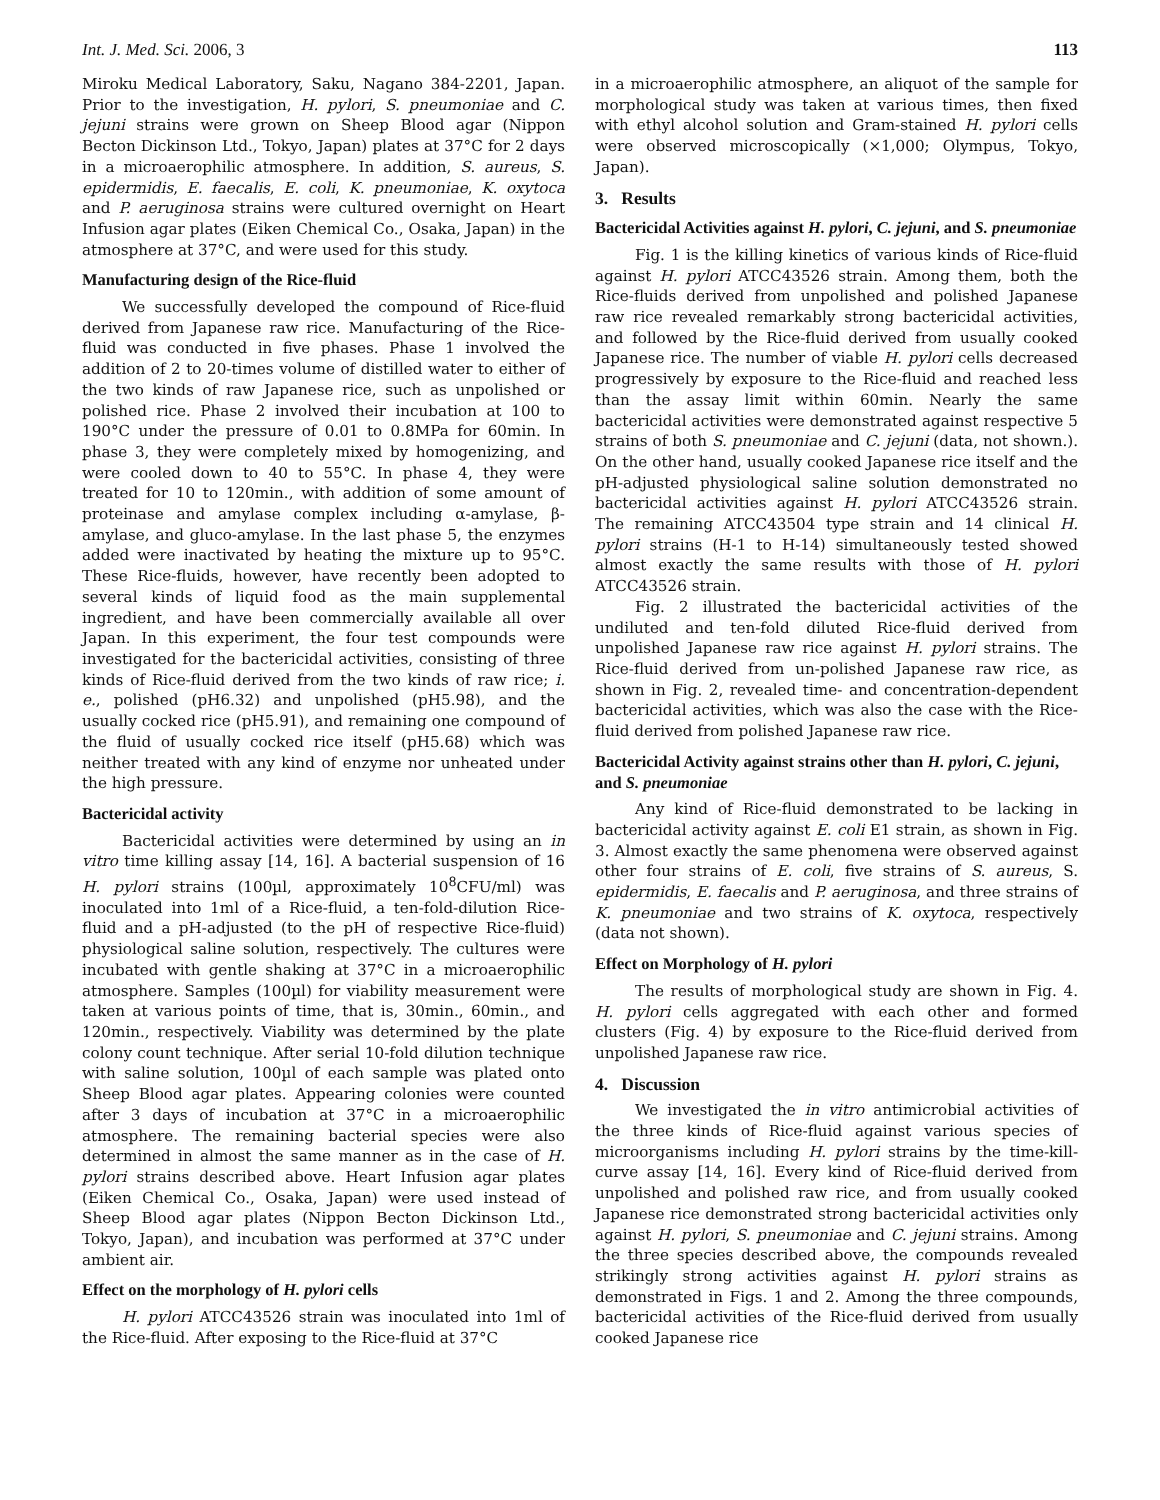Int. J. Med. Sci. 2006, 3 113
Miroku Medical Laboratory, Saku, Nagano 384-2201, Japan. Prior to the investigation, H. pylori, S. pneumoniae and C. jejuni strains were grown on Sheep Blood agar (Nippon Becton Dickinson Ltd., Tokyo, Japan) plates at 37°C for 2 days in a microaerophilic atmosphere. In addition, S. aureus, S. epidermidis, E. faecalis, E. coli, K. pneumoniae, K. oxytoca and P. aeruginosa strains were cultured overnight on Heart Infusion agar plates (Eiken Chemical Co., Osaka, Japan) in the atmosphere at 37°C, and were used for this study.
Manufacturing design of the Rice-fluid
We successfully developed the compound of Rice-fluid derived from Japanese raw rice. Manufacturing of the Rice-fluid was conducted in five phases. Phase 1 involved the addition of 2 to 20-times volume of distilled water to either of the two kinds of raw Japanese rice, such as unpolished or polished rice. Phase 2 involved their incubation at 100 to 190°C under the pressure of 0.01 to 0.8MPa for 60min. In phase 3, they were completely mixed by homogenizing, and were cooled down to 40 to 55°C. In phase 4, they were treated for 10 to 120min., with addition of some amount of proteinase and amylase complex including α-amylase, β-amylase, and gluco-amylase. In the last phase 5, the enzymes added were inactivated by heating the mixture up to 95°C. These Rice-fluids, however, have recently been adopted to several kinds of liquid food as the main supplemental ingredient, and have been commercially available all over Japan. In this experiment, the four test compounds were investigated for the bactericidal activities, consisting of three kinds of Rice-fluid derived from the two kinds of raw rice; i. e., polished (pH6.32) and unpolished (pH5.98), and the usually cocked rice (pH5.91), and remaining one compound of the fluid of usually cocked rice itself (pH5.68) which was neither treated with any kind of enzyme nor unheated under the high pressure.
Bactericidal activity
Bactericidal activities were determined by using an in vitro time killing assay [14, 16]. A bacterial suspension of 16 H. pylori strains (100µl, approximately 10<sup>8</sup>CFU/ml) was inoculated into 1ml of a Rice-fluid, a ten-fold-dilution Rice-fluid and a pH-adjusted (to the pH of respective Rice-fluid) physiological saline solution, respectively. The cultures were incubated with gentle shaking at 37°C in a microaerophilic atmosphere. Samples (100µl) for viability measurement were taken at various points of time, that is, 30min., 60min., and 120min., respectively. Viability was determined by the plate colony count technique. After serial 10-fold dilution technique with saline solution, 100µl of each sample was plated onto Sheep Blood agar plates. Appearing colonies were counted after 3 days of incubation at 37°C in a microaerophilic atmosphere. The remaining bacterial species were also determined in almost the same manner as in the case of H. pylori strains described above. Heart Infusion agar plates (Eiken Chemical Co., Osaka, Japan) were used instead of Sheep Blood agar plates (Nippon Becton Dickinson Ltd., Tokyo, Japan), and incubation was performed at 37°C under ambient air.
Effect on the morphology of H. pylori cells
H. pylori ATCC43526 strain was inoculated into 1ml of the Rice-fluid. After exposing to the Rice-fluid at 37°C
in a microaerophilic atmosphere, an aliquot of the sample for morphological study was taken at various times, then fixed with ethyl alcohol solution and Gram-stained H. pylori cells were observed microscopically (×1,000; Olympus, Tokyo, Japan).
3. Results
Bactericidal Activities against H. pylori, C. jejuni, and S. pneumoniae
Fig. 1 is the killing kinetics of various kinds of Rice-fluid against H. pylori ATCC43526 strain. Among them, both the Rice-fluids derived from unpolished and polished Japanese raw rice revealed remarkably strong bactericidal activities, and followed by the Rice-fluid derived from usually cooked Japanese rice. The number of viable H. pylori cells decreased progressively by exposure to the Rice-fluid and reached less than the assay limit within 60min. Nearly the same bactericidal activities were demonstrated against respective 5 strains of both S. pneumoniae and C. jejuni (data, not shown.). On the other hand, usually cooked Japanese rice itself and the pH-adjusted physiological saline solution demonstrated no bactericidal activities against H. pylori ATCC43526 strain. The remaining ATCC43504 type strain and 14 clinical H. pylori strains (H-1 to H-14) simultaneously tested showed almost exactly the same results with those of H. pylori ATCC43526 strain.
Fig. 2 illustrated the bactericidal activities of the undiluted and ten-fold diluted Rice-fluid derived from unpolished Japanese raw rice against H. pylori strains. The Rice-fluid derived from un-polished Japanese raw rice, as shown in Fig. 2, revealed time- and concentration-dependent bactericidal activities, which was also the case with the Rice-fluid derived from polished Japanese raw rice.
Bactericidal Activity against strains other than H. pylori, C. jejuni, and S. pneumoniae
Any kind of Rice-fluid demonstrated to be lacking in bactericidal activity against E. coli E1 strain, as shown in Fig. 3. Almost exactly the same phenomena were observed against other four strains of E. coli, five strains of S. aureus, S. epidermidis, E. faecalis and P. aeruginosa, and three strains of K. pneumoniae and two strains of K. oxytoca, respectively (data not shown).
Effect on Morphology of H. pylori
The results of morphological study are shown in Fig. 4. H. pylori cells aggregated with each other and formed clusters (Fig. 4) by exposure to the Rice-fluid derived from unpolished Japanese raw rice.
4. Discussion
We investigated the in vitro antimicrobial activities of the three kinds of Rice-fluid against various species of microorganisms including H. pylori strains by the time-kill-curve assay [14, 16]. Every kind of Rice-fluid derived from unpolished and polished raw rice, and from usually cooked Japanese rice demonstrated strong bactericidal activities only against H. pylori, S. pneumoniae and C. jejuni strains. Among the three species described above, the compounds revealed strikingly strong activities against H. pylori strains as demonstrated in Figs. 1 and 2. Among the three compounds, bactericidal activities of the Rice-fluid derived from usually cooked Japanese rice